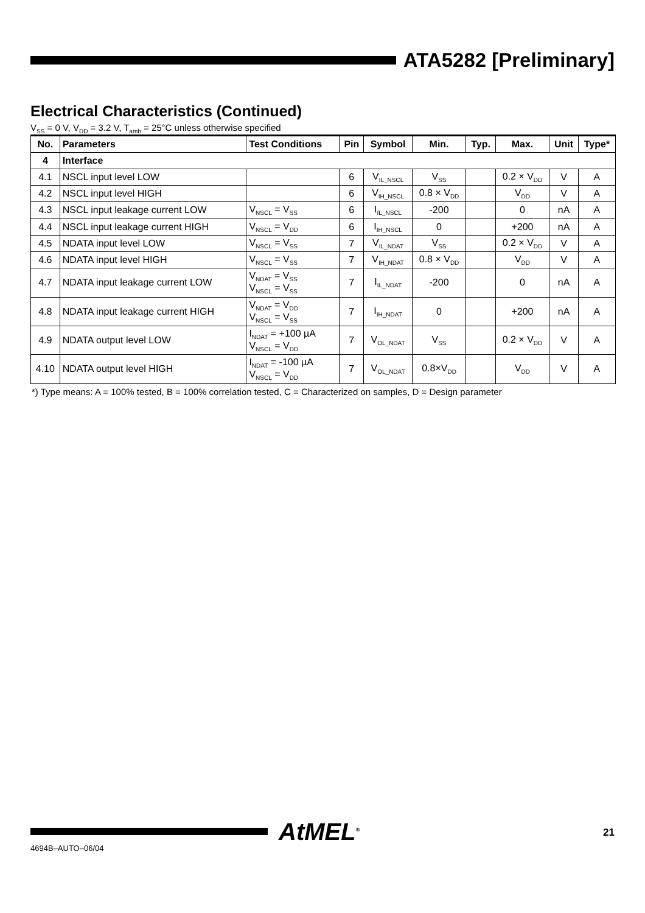ATA5282 [Preliminary]
Electrical Characteristics (Continued)
V<sub>SS</sub> = 0 V, V<sub>DD</sub> = 3.2 V, T<sub>amb</sub> = 25°C unless otherwise specified
| No. | Parameters | Test Conditions | Pin | Symbol | Min. | Typ. | Max. | Unit | Type* |
| --- | --- | --- | --- | --- | --- | --- | --- | --- | --- |
| 4 | Interface | | | | | | | | |
| 4.1 | NSCL input level LOW | | 6 | V<sub>IL_NSCL</sub> | V<sub>SS</sub> | | 0.2 × V<sub>DD</sub> | V | A |
| 4.2 | NSCL input level HIGH | | 6 | V<sub>IH_NSCL</sub> | 0.8 × V<sub>DD</sub> | | V<sub>DD</sub> | V | A |
| 4.3 | NSCL input leakage current LOW | V<sub>NSCL</sub> = V<sub>SS</sub> | 6 | I<sub>IL_NSCL</sub> | -200 | | 0 | nA | A |
| 4.4 | NSCL input leakage current HIGH | V<sub>NSCL</sub> = V<sub>DD</sub> | 6 | I<sub>IH_NSCL</sub> | 0 | | +200 | nA | A |
| 4.5 | NDATA input level LOW | V<sub>NSCL</sub> = V<sub>SS</sub> | 7 | V<sub>IL_NDAT</sub> | V<sub>SS</sub> | | 0.2 × V<sub>DD</sub> | V | A |
| 4.6 | NDATA input level HIGH | V<sub>NSCL</sub> = V<sub>SS</sub> | 7 | V<sub>IH_NDAT</sub> | 0.8 × V<sub>DD</sub> | | V<sub>DD</sub> | V | A |
| 4.7 | NDATA input leakage current LOW | V<sub>NDAT</sub> = V<sub>SS</sub> V<sub>NSCL</sub> = V<sub>SS</sub> | 7 | I<sub>IL_NDAT</sub> | -200 | | 0 | nA | A |
| 4.8 | NDATA input leakage current HIGH | V<sub>NDAT</sub> = V<sub>DD</sub> V<sub>NSCL</sub> = V<sub>SS</sub> | 7 | I<sub>IH_NDAT</sub> | 0 | | +200 | nA | A |
| 4.9 | NDATA output level LOW | I<sub>NDAT</sub> = +100 µA V<sub>NSCL</sub> = V<sub>DD</sub> | 7 | V<sub>OL_NDAT</sub> | V<sub>SS</sub> | | 0.2 × V<sub>DD</sub> | V | A |
| 4.10 | NDATA output level HIGH | I<sub>NDAT</sub> = -100 µA V<sub>NSCL</sub> = V<sub>DD</sub> | 7 | V<sub>OL_NDAT</sub> | 0.8×V<sub>DD</sub> | | V<sub>DD</sub> | V | A |
*) Type means: A = 100% tested, B = 100% correlation tested, C = Characterized on samples, D = Design parameter
AtMEL<sup>®</sup> 21
4694B–AUTO–06/04